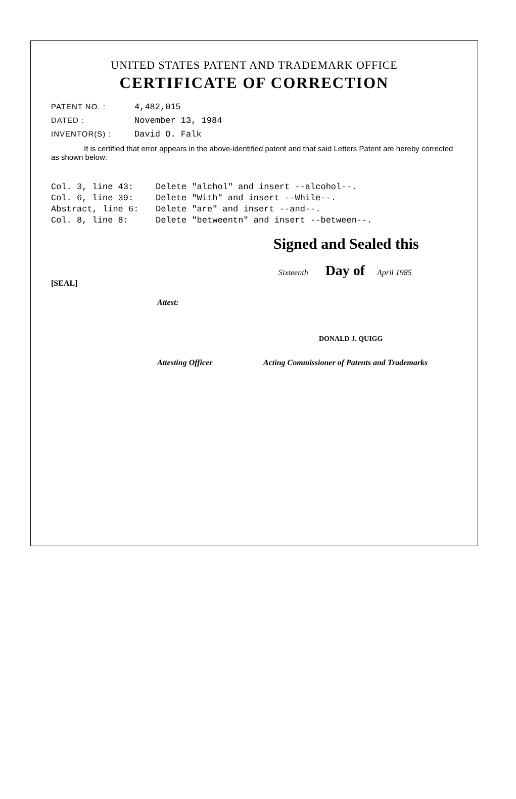UNITED STATES PATENT AND TRADEMARK OFFICE
CERTIFICATE OF CORRECTION
PATENT NO. : 4,482,015
DATED : November 13, 1984
INVENTOR(S) : David O. Falk
It is certified that error appears in the above-identified patent and that said Letters Patent are hereby corrected as shown below:
Col. 3, line 43: Delete "alchol" and insert --alcohol--.
Col. 6, line 39: Delete "With" and insert --While--.
Abstract, line 6: Delete "are" and insert --and--.
Col. 8, line 8: Delete "betweentn" and insert --between--.
Signed and Sealed this
Sixteenth Day of April 1985
[SEAL]
Attest:
DONALD J. QUIGG
Attesting Officer Acting Commissioner of Patents and Trademarks